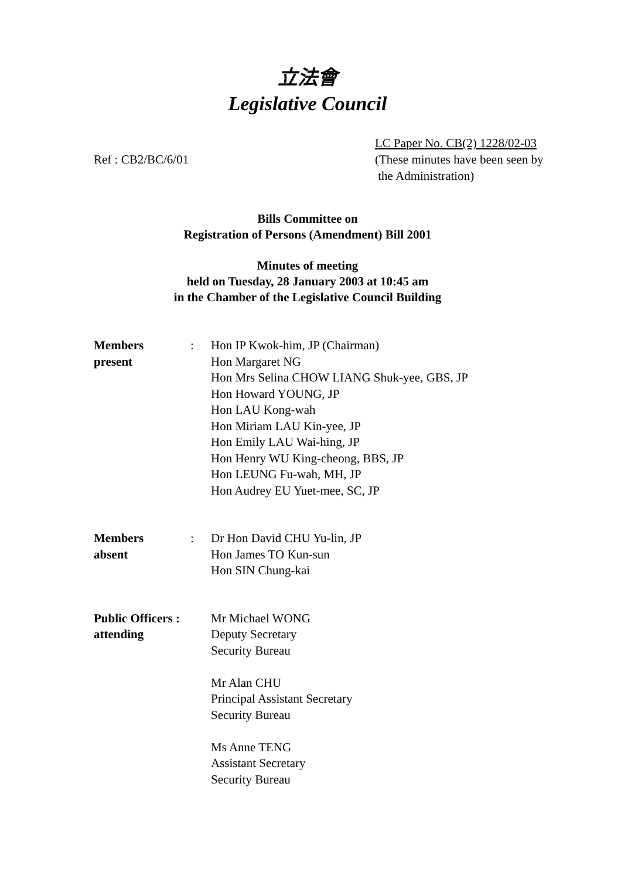立法會
Legislative Council
Ref : CB2/BC/6/01
LC Paper No. CB(2) 1228/02-03
(These minutes have been seen by
the Administration)
Bills Committee on
Registration of Persons (Amendment) Bill 2001
Minutes of meeting
held on Tuesday, 28 January 2003 at 10:45 am
in the Chamber of the Legislative Council Building
Members
present
: Hon IP Kwok-him, JP (Chairman)
Hon Margaret NG
Hon Mrs Selina CHOW LIANG Shuk-yee, GBS, JP
Hon Howard YOUNG, JP
Hon LAU Kong-wah
Hon Miriam LAU Kin-yee, JP
Hon Emily LAU Wai-hing, JP
Hon Henry WU King-cheong, BBS, JP
Hon LEUNG Fu-wah, MH, JP
Hon Audrey EU Yuet-mee, SC, JP
Members
absent
: Dr Hon David CHU Yu-lin, JP
Hon James TO Kun-sun
Hon SIN Chung-kai
Public Officers :
attending
Mr Michael WONG
Deputy Secretary
Security Bureau
Mr Alan CHU
Principal Assistant Secretary
Security Bureau
Ms Anne TENG
Assistant Secretary
Security Bureau